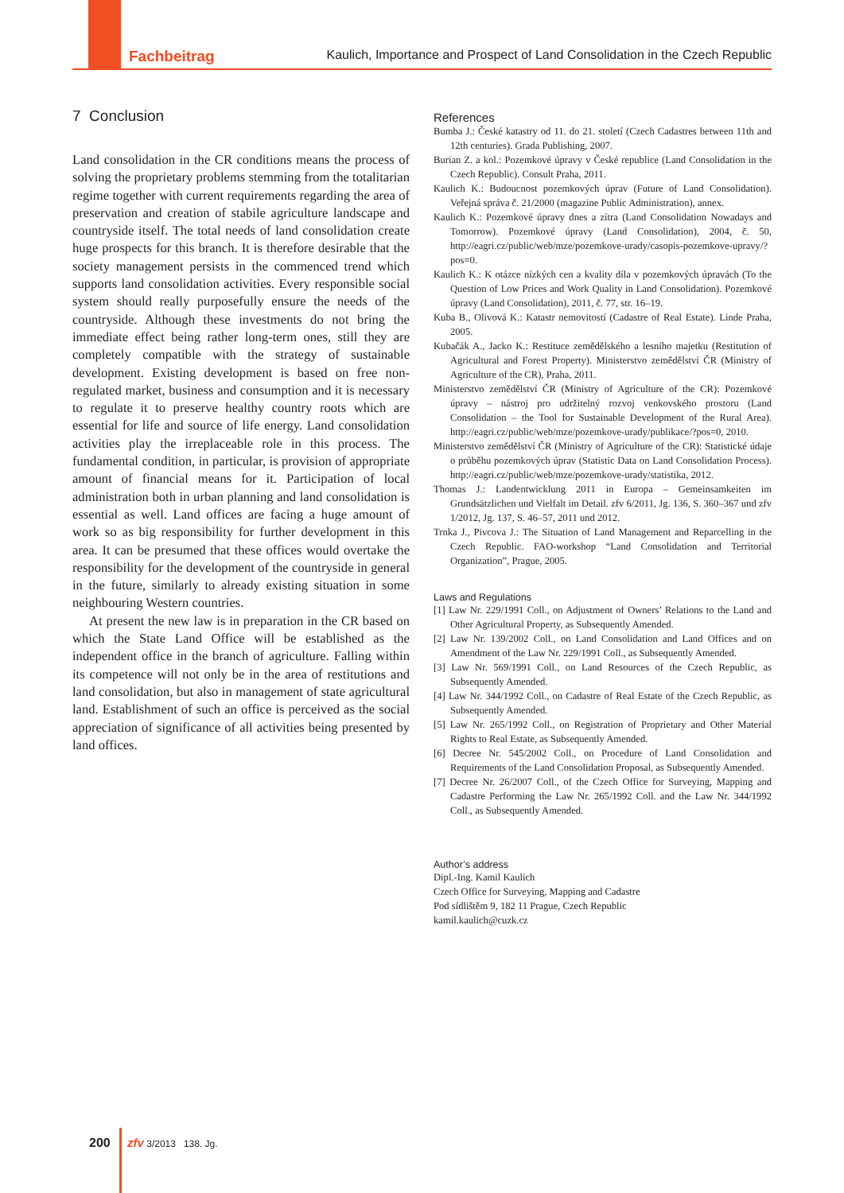Fachbeitrag Kaulich, Importance and Prospect of Land Consolidation in the Czech Republic
7 Conclusion
Land consolidation in the CR conditions means the process of solving the proprietary problems stemming from the totalitarian regime together with current requirements regarding the area of preservation and creation of stabile agriculture landscape and countryside itself. The total needs of land consolidation create huge prospects for this branch. It is therefore desirable that the society management persists in the commenced trend which supports land consolidation activities. Every responsible social system should really purposefully ensure the needs of the countryside. Although these investments do not bring the immediate effect being rather long-term ones, still they are completely compatible with the strategy of sustainable development. Existing development is based on free non-regulated market, business and consumption and it is necessary to regulate it to preserve healthy country roots which are essential for life and source of life energy. Land consolidation activities play the irreplaceable role in this process. The fundamental condition, in particular, is provision of appropriate amount of financial means for it. Participation of local administration both in urban planning and land consolidation is essential as well. Land offices are facing a huge amount of work so as big responsibility for further development in this area. It can be presumed that these offices would overtake the responsibility for the development of the countryside in general in the future, similarly to already existing situation in some neighbouring Western countries.
At present the new law is in preparation in the CR based on which the State Land Office will be established as the independent office in the branch of agriculture. Falling within its competence will not only be in the area of restitutions and land consolidation, but also in management of state agricultural land. Establishment of such an office is perceived as the social appreciation of significance of all activities being presented by land offices.
References
Bumba J.: České katastry od 11. do 21. století (Czech Cadastres between 11th and 12th centuries). Grada Publishing, 2007.
Burian Z. a kol.: Pozemkové úpravy v České republice (Land Consolidation in the Czech Republic). Consult Praha, 2011.
Kaulich K.: Budoucnost pozemkových úprav (Future of Land Consolidation). Veřejná správa č. 21/2000 (magazine Public Administration), annex.
Kaulich K.: Pozemkové úpravy dnes a zítra (Land Consolidation Nowadays and Tomorrow). Pozemkové úpravy (Land Consolidation), 2004, č. 50, http://eagri.cz/public/web/mze/pozemkove-urady/casopis-pozemkove-upravy/?pos=0.
Kaulich K.: K otázce nízkých cen a kvality díla v pozemkových úpravách (To the Question of Low Prices and Work Quality in Land Consolidation). Pozemkové úpravy (Land Consolidation), 2011, č. 77, str. 16–19.
Kuba B., Olivová K.: Katastr nemovitostí (Cadastre of Real Estate). Linde Praha, 2005.
Kubačák A., Jacko K.: Restituce zemědělského a lesního majetku (Restitution of Agricultural and Forest Property). Ministerstvo zemědělství ČR (Ministry of Agriculture of the CR), Praha, 2011.
Ministerstvo zemědělství ČR (Ministry of Agriculture of the CR): Pozemkové úpravy – nástroj pro udržitelný rozvoj venkovského prostoru (Land Consolidation – the Tool for Sustainable Development of the Rural Area). http://eagri.cz/public/web/mze/pozemkove-urady/publikace/?pos=0, 2010.
Ministerstvo zemědělství ČR (Ministry of Agriculture of the CR): Statistické údaje o průběhu pozemkových úprav (Statistic Data on Land Consolidation Process). http://eagri.cz/public/web/mze/pozemkove-urady/statistika, 2012.
Thomas J.: Landentwicklung 2011 in Europa – Gemeinsamkeiten im Grundsätzlichen und Vielfalt im Detail. zfv 6/2011, Jg. 136, S. 360–367 und zfv 1/2012, Jg. 137, S. 46–57, 2011 und 2012.
Trnka J., Pivcova J.: The Situation of Land Management and Reparcelling in the Czech Republic. FAO-workshop “Land Consolidation and Territorial Organization”, Prague, 2005.
Laws and Regulations
[1] Law Nr. 229/1991 Coll., on Adjustment of Owners’ Relations to the Land and Other Agricultural Property, as Subsequently Amended.
[2] Law Nr. 139/2002 Coll., on Land Consolidation and Land Offices and on Amendment of the Law Nr. 229/1991 Coll., as Subsequently Amended.
[3] Law Nr. 569/1991 Coll., on Land Resources of the Czech Republic, as Subsequently Amended.
[4] Law Nr. 344/1992 Coll., on Cadastre of Real Estate of the Czech Republic, as Subsequently Amended.
[5] Law Nr. 265/1992 Coll., on Registration of Proprietary and Other Material Rights to Real Estate, as Subsequently Amended.
[6] Decree Nr. 545/2002 Coll., on Procedure of Land Consolidation and Requirements of the Land Consolidation Proposal, as Subsequently Amended.
[7] Decree Nr. 26/2007 Coll., of the Czech Office for Surveying, Mapping and Cadastre Performing the Law Nr. 265/1992 Coll. and the Law Nr. 344/1992 Coll., as Subsequently Amended.
Author’s address
Dipl.-Ing. Kamil Kaulich
Czech Office for Surveying, Mapping and Cadastre
Pod sídlištěm 9, 182 11 Prague, Czech Republic
kamil.kaulich@cuzk.cz
200 zfv 3/2013 138. Jg.